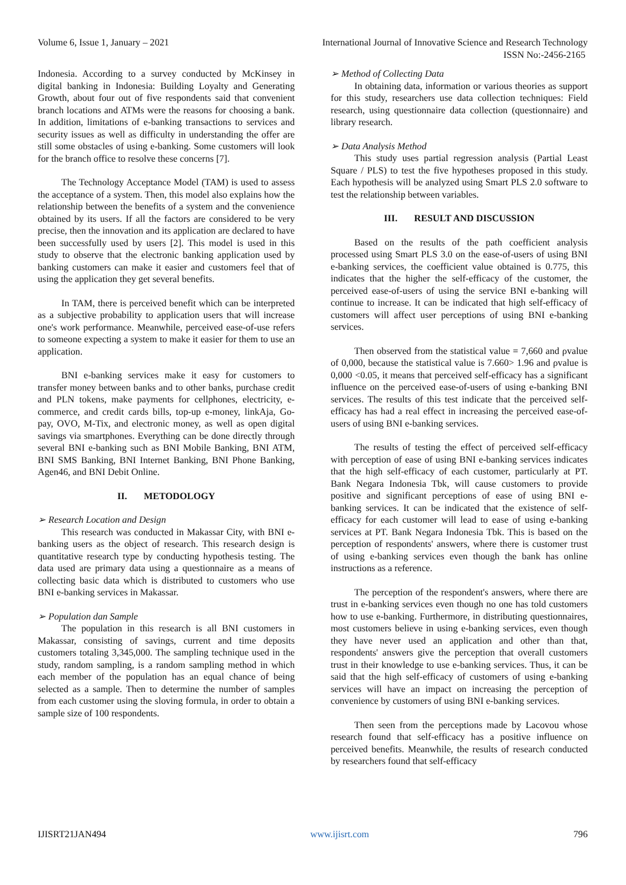Volume 6, Issue 1, January – 2021 International Journal of Innovative Science and Research Technology
ISSN No:-2456-2165
Indonesia. According to a survey conducted by McKinsey in digital banking in Indonesia: Building Loyalty and Generating Growth, about four out of five respondents said that convenient branch locations and ATMs were the reasons for choosing a bank. In addition, limitations of e-banking transactions to services and security issues as well as difficulty in understanding the offer are still some obstacles of using e-banking. Some customers will look for the branch office to resolve these concerns [7].
The Technology Acceptance Model (TAM) is used to assess the acceptance of a system. Then, this model also explains how the relationship between the benefits of a system and the convenience obtained by its users. If all the factors are considered to be very precise, then the innovation and its application are declared to have been successfully used by users [2]. This model is used in this study to observe that the electronic banking application used by banking customers can make it easier and customers feel that of using the application they get several benefits.
In TAM, there is perceived benefit which can be interpreted as a subjective probability to application users that will increase one's work performance. Meanwhile, perceived ease-of-use refers to someone expecting a system to make it easier for them to use an application.
BNI e-banking services make it easy for customers to transfer money between banks and to other banks, purchase credit and PLN tokens, make payments for cellphones, electricity, e-commerce, and credit cards bills, top-up e-money, linkAja, Go-pay, OVO, M-Tix, and electronic money, as well as open digital savings via smartphones. Everything can be done directly through several BNI e-banking such as BNI Mobile Banking, BNI ATM, BNI SMS Banking, BNI Internet Banking, BNI Phone Banking, Agen46, and BNI Debit Online.
II. METODOLOGY
➢ Research Location and Design
This research was conducted in Makassar City, with BNI e-banking users as the object of research. This research design is quantitative research type by conducting hypothesis testing. The data used are primary data using a questionnaire as a means of collecting basic data which is distributed to customers who use BNI e-banking services in Makassar.
➢ Population dan Sample
The population in this research is all BNI customers in Makassar, consisting of savings, current and time deposits customers totaling 3,345,000. The sampling technique used in the study, random sampling, is a random sampling method in which each member of the population has an equal chance of being selected as a sample. Then to determine the number of samples from each customer using the sloving formula, in order to obtain a sample size of 100 respondents.
➢ Method of Collecting Data
In obtaining data, information or various theories as support for this study, researchers use data collection techniques: Field research, using questionnaire data collection (questionnaire) and library research.
➢ Data Analysis Method
This study uses partial regression analysis (Partial Least Square / PLS) to test the five hypotheses proposed in this study. Each hypothesis will be analyzed using Smart PLS 2.0 software to test the relationship between variables.
III. RESULT AND DISCUSSION
Based on the results of the path coefficient analysis processed using Smart PLS 3.0 on the ease-of-users of using BNI e-banking services, the coefficient value obtained is 0.775, this indicates that the higher the self-efficacy of the customer, the perceived ease-of-users of using the service BNI e-banking will continue to increase. It can be indicated that high self-efficacy of customers will affect user perceptions of using BNI e-banking services.
Then observed from the statistical value = 7,660 and ρvalue of 0,000, because the statistical value is 7.660> 1.96 and ρvalue is 0,000 <0.05, it means that perceived self-efficacy has a significant influence on the perceived ease-of-users of using e-banking BNI services. The results of this test indicate that the perceived self-efficacy has had a real effect in increasing the perceived ease-of-users of using BNI e-banking services.
The results of testing the effect of perceived self-efficacy with perception of ease of using BNI e-banking services indicates that the high self-efficacy of each customer, particularly at PT. Bank Negara Indonesia Tbk, will cause customers to provide positive and significant perceptions of ease of using BNI e-banking services. It can be indicated that the existence of self-efficacy for each customer will lead to ease of using e-banking services at PT. Bank Negara Indonesia Tbk. This is based on the perception of respondents' answers, where there is customer trust of using e-banking services even though the bank has online instructions as a reference.
The perception of the respondent's answers, where there are trust in e-banking services even though no one has told customers how to use e-banking. Furthermore, in distributing questionnaires, most customers believe in using e-banking services, even though they have never used an application and other than that, respondents' answers give the perception that overall customers trust in their knowledge to use e-banking services. Thus, it can be said that the high self-efficacy of customers of using e-banking services will have an impact on increasing the perception of convenience by customers of using BNI e-banking services.
Then seen from the perceptions made by Lacovou whose research found that self-efficacy has a positive influence on perceived benefits. Meanwhile, the results of research conducted by researchers found that self-efficacy
IJISRT21JAN494 www.ijisrt.com 796